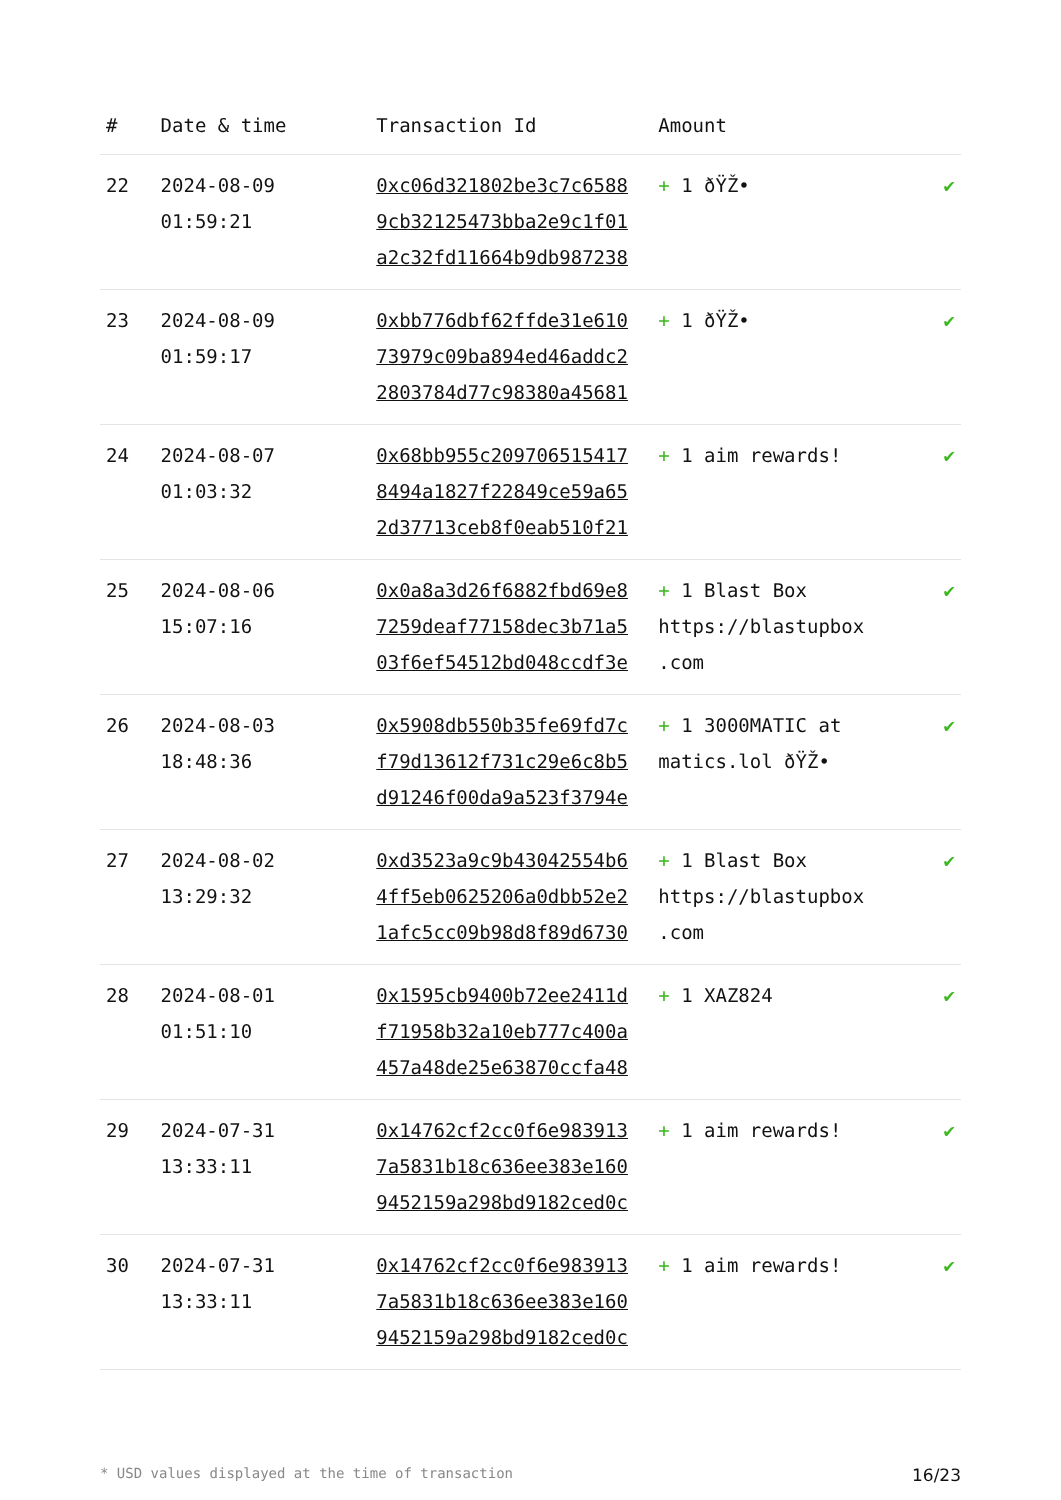| # | Date & time | Transaction Id | Amount | |
| --- | --- | --- | --- | --- |
| 22 | 2024-08-09 01:59:21 | 0xc06d321802be3c7c6588 9cb32125473bba2e9c1f01 a2c32fd11664b9db987238 | + 1 ðŸŽ• | ✔ |
| 23 | 2024-08-09 01:59:17 | 0xbb776dbf62ffde31e610 73979c09ba894ed46addc2 2803784d77c98380a45681 | + 1 ðŸŽ• | ✔ |
| 24 | 2024-08-07 01:03:32 | 0x68bb955c209706515417 8494a1827f22849ce59a65 2d37713ceb8f0eab510f21 | + 1 aim rewards! | ✔ |
| 25 | 2024-08-06 15:07:16 | 0x0a8a3d26f6882fbd69e8 7259deaf77158dec3b71a5 03f6ef54512bd048ccdf3e | + 1 Blast Box https://blastupbox .com | ✔ |
| 26 | 2024-08-03 18:48:36 | 0x5908db550b35fe69fd7c f79d13612f731c29e6c8b5 d91246f00da9a523f3794e | + 1 3000MATIC at matics.lol ðŸŽ• | ✔ |
| 27 | 2024-08-02 13:29:32 | 0xd3523a9c9b43042554b6 4ff5eb0625206a0dbb52e2 1afc5cc09b98d8f89d6730 | + 1 Blast Box https://blastupbox .com | ✔ |
| 28 | 2024-08-01 01:51:10 | 0x1595cb9400b72ee2411d f71958b32a10eb777c400a 457a48de25e63870ccfa48 | + 1 XAZ824 | ✔ |
| 29 | 2024-07-31 13:33:11 | 0x14762cf2cc0f6e983913 7a5831b18c636ee383e160 9452159a298bd9182ced0c | + 1 aim rewards! | ✔ |
| 30 | 2024-07-31 13:33:11 | 0x14762cf2cc0f6e983913 7a5831b18c636ee383e160 9452159a298bd9182ced0c | + 1 aim rewards! | ✔ |
* USD values displayed at the time of transaction 16/23